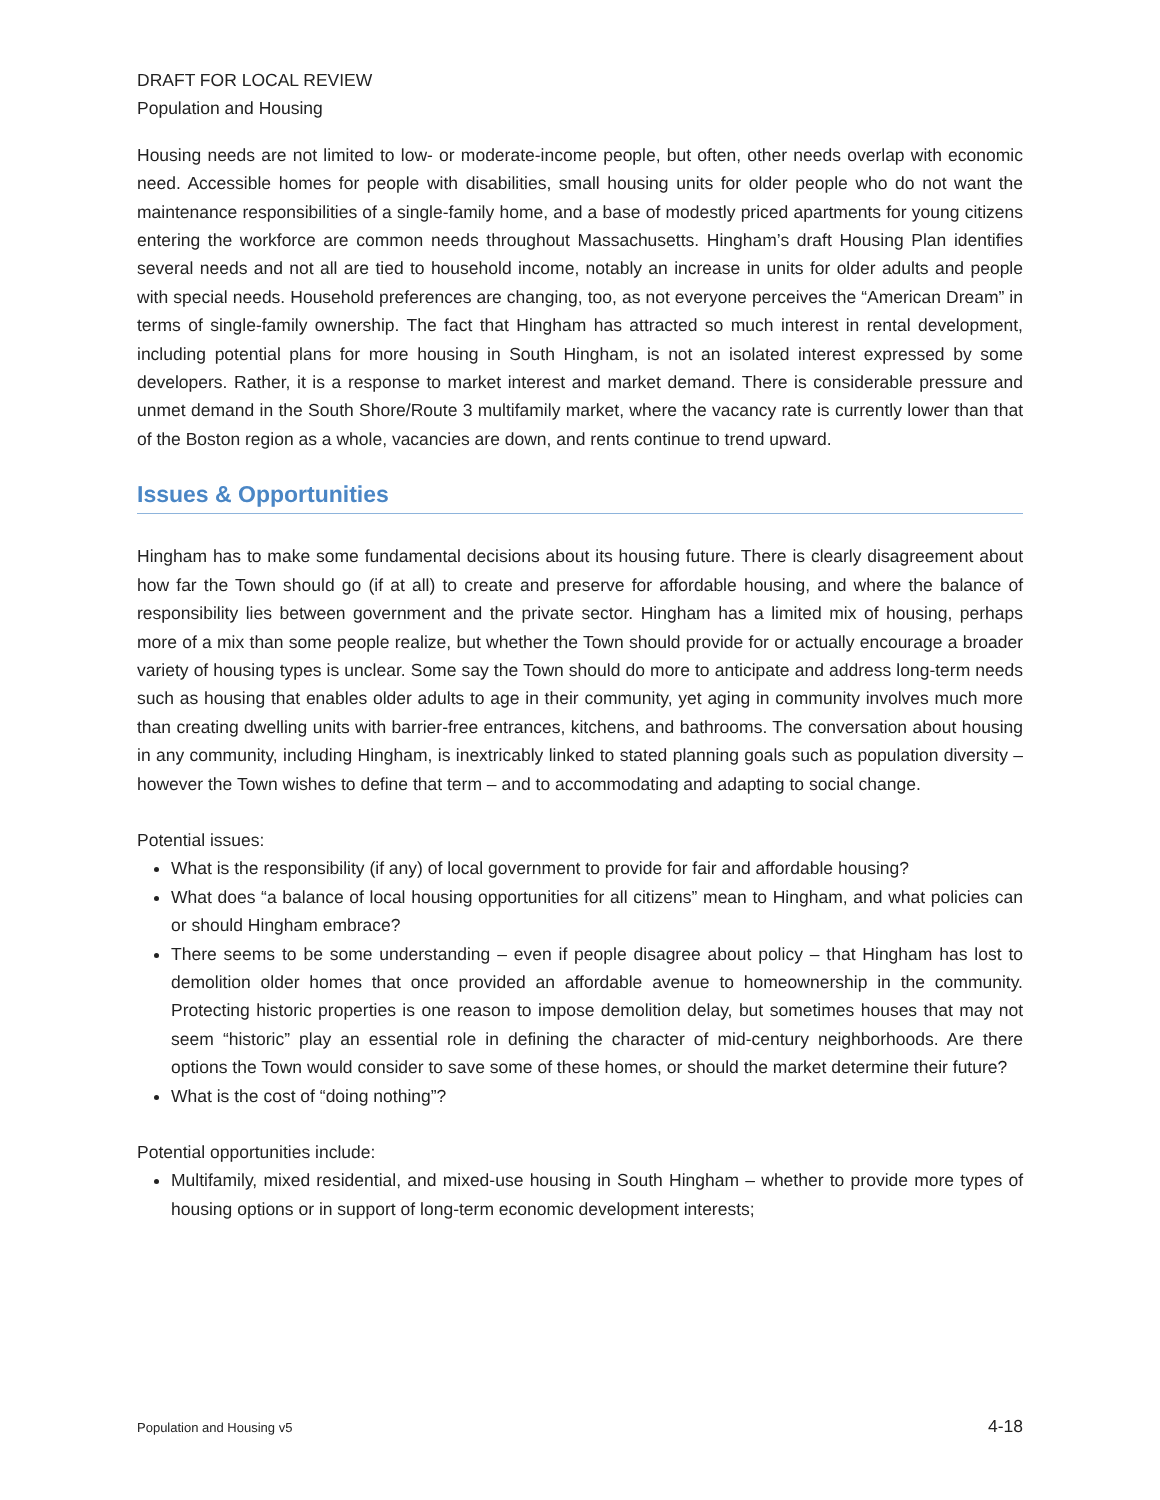DRAFT FOR LOCAL REVIEW
Population and Housing
Housing needs are not limited to low- or moderate-income people, but often, other needs overlap with economic need. Accessible homes for people with disabilities, small housing units for older people who do not want the maintenance responsibilities of a single-family home, and a base of modestly priced apartments for young citizens entering the workforce are common needs throughout Massachusetts. Hingham’s draft Housing Plan identifies several needs and not all are tied to household income, notably an increase in units for older adults and people with special needs. Household preferences are changing, too, as not everyone perceives the “American Dream” in terms of single-family ownership. The fact that Hingham has attracted so much interest in rental development, including potential plans for more housing in South Hingham, is not an isolated interest expressed by some developers. Rather, it is a response to market interest and market demand. There is considerable pressure and unmet demand in the South Shore/Route 3 multifamily market, where the vacancy rate is currently lower than that of the Boston region as a whole, vacancies are down, and rents continue to trend upward.
Issues & Opportunities
Hingham has to make some fundamental decisions about its housing future. There is clearly disagreement about how far the Town should go (if at all) to create and preserve for affordable housing, and where the balance of responsibility lies between government and the private sector. Hingham has a limited mix of housing, perhaps more of a mix than some people realize, but whether the Town should provide for or actually encourage a broader variety of housing types is unclear. Some say the Town should do more to anticipate and address long-term needs such as housing that enables older adults to age in their community, yet aging in community involves much more than creating dwelling units with barrier-free entrances, kitchens, and bathrooms. The conversation about housing in any community, including Hingham, is inextricably linked to stated planning goals such as population diversity – however the Town wishes to define that term – and to accommodating and adapting to social change.
Potential issues:
What is the responsibility (if any) of local government to provide for fair and affordable housing?
What does “a balance of local housing opportunities for all citizens” mean to Hingham, and what policies can or should Hingham embrace?
There seems to be some understanding – even if people disagree about policy – that Hingham has lost to demolition older homes that once provided an affordable avenue to homeownership in the community. Protecting historic properties is one reason to impose demolition delay, but sometimes houses that may not seem “historic” play an essential role in defining the character of mid-century neighborhoods. Are there options the Town would consider to save some of these homes, or should the market determine their future?
What is the cost of “doing nothing”?
Potential opportunities include:
Multifamily, mixed residential, and mixed-use housing in South Hingham – whether to provide more types of housing options or in support of long-term economic development interests;
Population and Housing v5 4-18